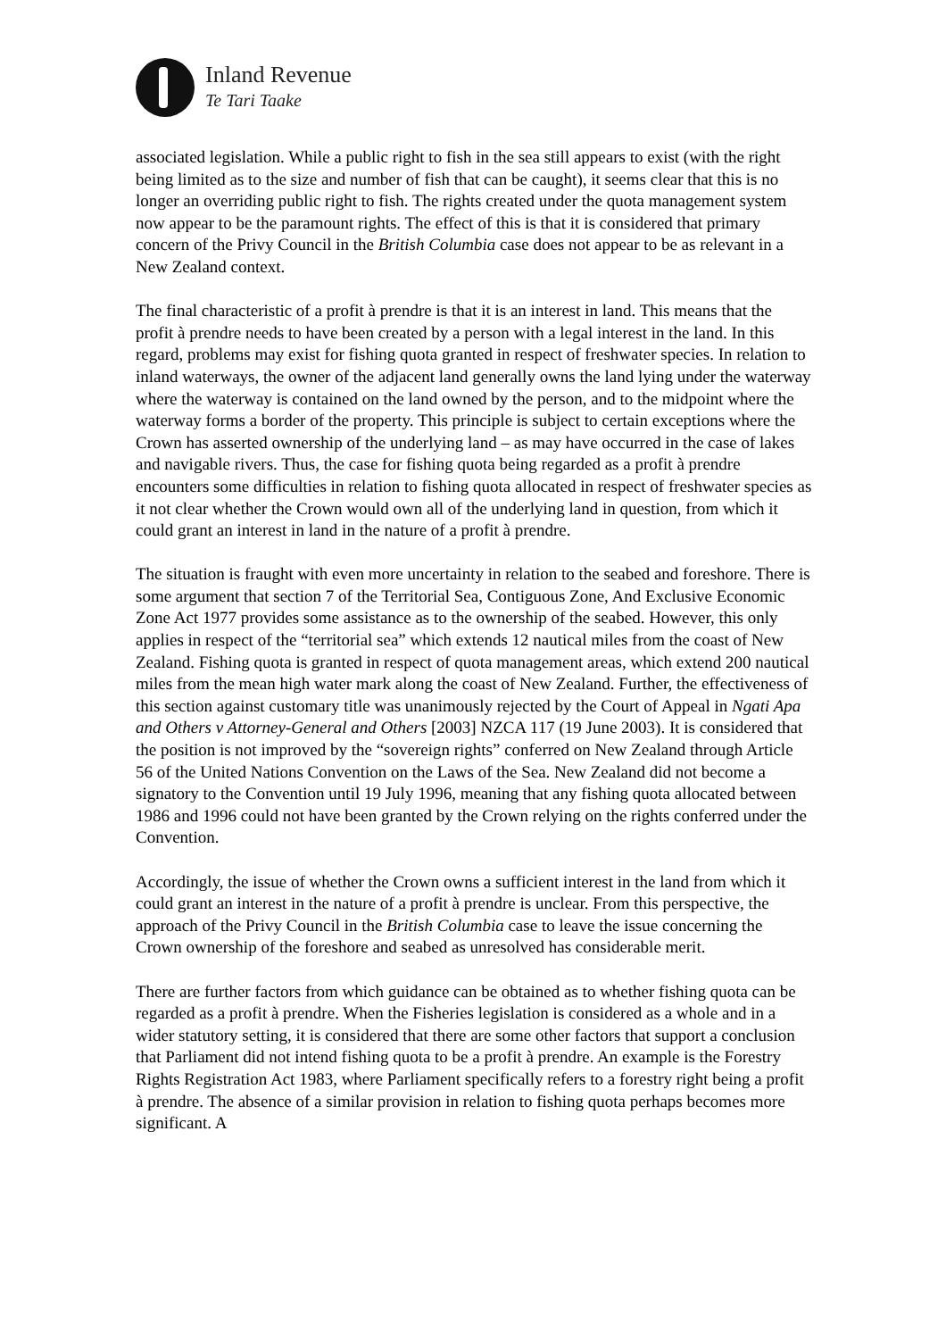Inland Revenue
Te Tari Taake
associated legislation. While a public right to fish in the sea still appears to exist (with the right being limited as to the size and number of fish that can be caught), it seems clear that this is no longer an overriding public right to fish. The rights created under the quota management system now appear to be the paramount rights. The effect of this is that it is considered that primary concern of the Privy Council in the British Columbia case does not appear to be as relevant in a New Zealand context.
The final characteristic of a profit à prendre is that it is an interest in land. This means that the profit à prendre needs to have been created by a person with a legal interest in the land. In this regard, problems may exist for fishing quota granted in respect of freshwater species. In relation to inland waterways, the owner of the adjacent land generally owns the land lying under the waterway where the waterway is contained on the land owned by the person, and to the midpoint where the waterway forms a border of the property. This principle is subject to certain exceptions where the Crown has asserted ownership of the underlying land – as may have occurred in the case of lakes and navigable rivers. Thus, the case for fishing quota being regarded as a profit à prendre encounters some difficulties in relation to fishing quota allocated in respect of freshwater species as it not clear whether the Crown would own all of the underlying land in question, from which it could grant an interest in land in the nature of a profit à prendre.
The situation is fraught with even more uncertainty in relation to the seabed and foreshore. There is some argument that section 7 of the Territorial Sea, Contiguous Zone, And Exclusive Economic Zone Act 1977 provides some assistance as to the ownership of the seabed. However, this only applies in respect of the “territorial sea” which extends 12 nautical miles from the coast of New Zealand. Fishing quota is granted in respect of quota management areas, which extend 200 nautical miles from the mean high water mark along the coast of New Zealand. Further, the effectiveness of this section against customary title was unanimously rejected by the Court of Appeal in Ngati Apa and Others v Attorney-General and Others [2003] NZCA 117 (19 June 2003). It is considered that the position is not improved by the “sovereign rights” conferred on New Zealand through Article 56 of the United Nations Convention on the Laws of the Sea. New Zealand did not become a signatory to the Convention until 19 July 1996, meaning that any fishing quota allocated between 1986 and 1996 could not have been granted by the Crown relying on the rights conferred under the Convention.
Accordingly, the issue of whether the Crown owns a sufficient interest in the land from which it could grant an interest in the nature of a profit à prendre is unclear. From this perspective, the approach of the Privy Council in the British Columbia case to leave the issue concerning the Crown ownership of the foreshore and seabed as unresolved has considerable merit.
There are further factors from which guidance can be obtained as to whether fishing quota can be regarded as a profit à prendre. When the Fisheries legislation is considered as a whole and in a wider statutory setting, it is considered that there are some other factors that support a conclusion that Parliament did not intend fishing quota to be a profit à prendre. An example is the Forestry Rights Registration Act 1983, where Parliament specifically refers to a forestry right being a profit à prendre. The absence of a similar provision in relation to fishing quota perhaps becomes more significant. A